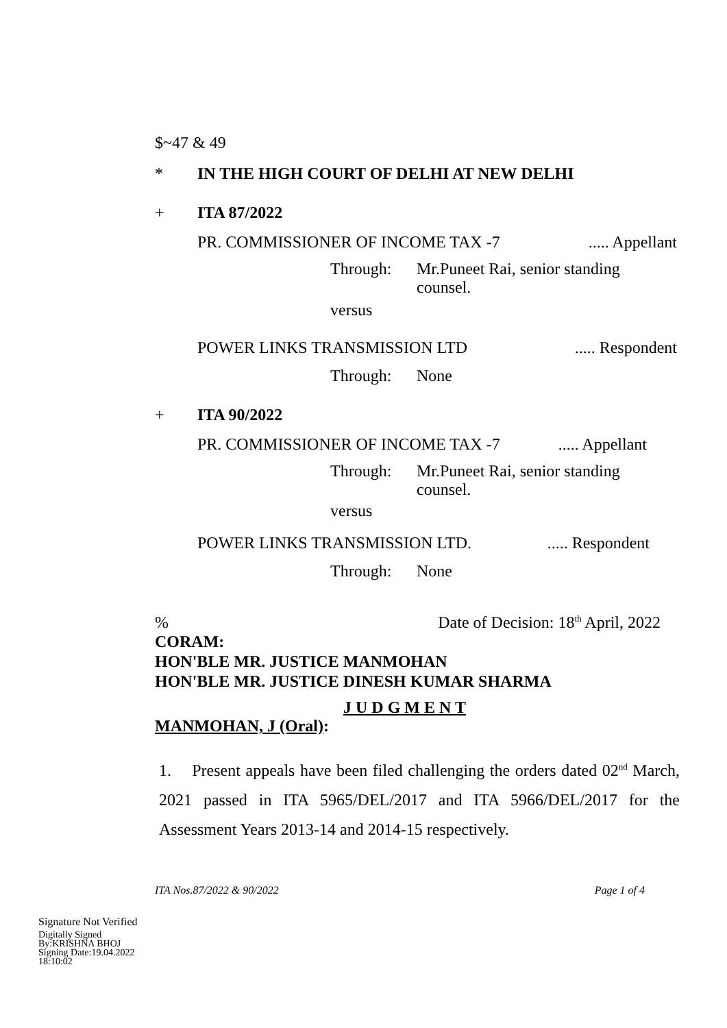$~47 & 49
* IN THE HIGH COURT OF DELHI AT NEW DELHI
+ ITA 87/2022
PR. COMMISSIONER OF INCOME TAX -7..... Appellant
Through: Mr.Puneet Rai, senior standing
counsel.
versus
POWER LINKS TRANSMISSION LTD..... Respondent
Through: None
+ ITA 90/2022
PR. COMMISSIONER OF INCOME TAX -7..... Appellant
Through: Mr.Puneet Rai, senior standing
counsel.
versus
POWER LINKS TRANSMISSION LTD...... Respondent
Through: None
% Date of Decision: 18<sup>th</sup> April, 2022
CORAM:
HON'BLE MR. JUSTICE MANMOHAN
HON'BLE MR. JUSTICE DINESH KUMAR SHARMA
J U D G M E N T
MANMOHAN, J (Oral):
1. Present appeals have been filed challenging the orders dated 02<sup>nd</sup> March, 2021 passed in ITA 5965/DEL/2017 and ITA 5966/DEL/2017 for the Assessment Years 2013-14 and 2014-15 respectively.
ITA Nos.87/2022 & 90/2022 Page 1 of 4
Signature Not Verified
Digitally Signed
By:KRISHNA BHOJ
Signing Date:19.04.2022
18:10:02